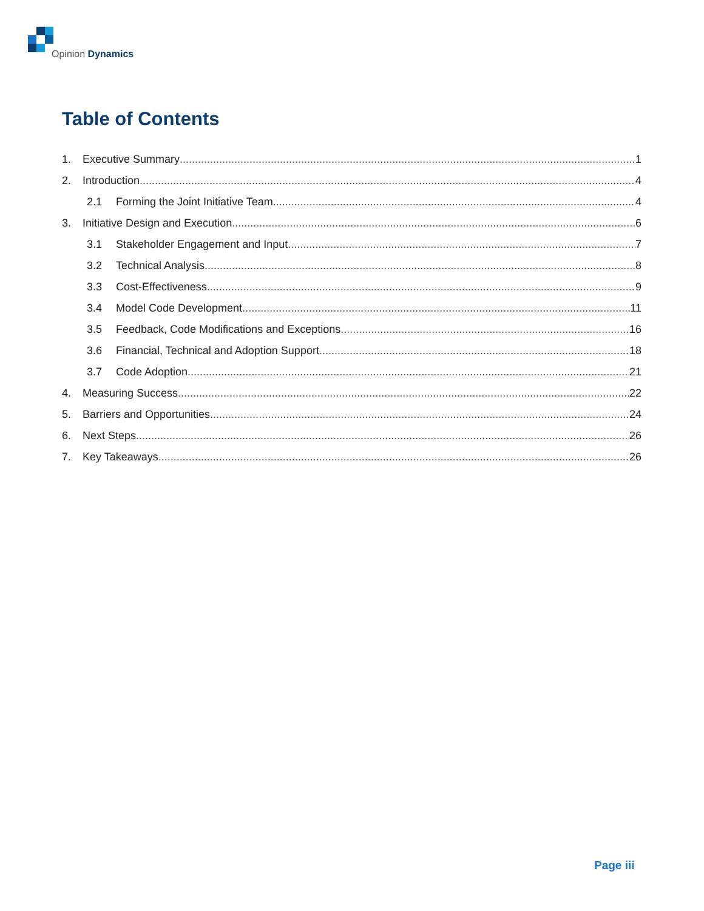Opinion Dynamics
Table of Contents
1. Executive Summary 1
2. Introduction 4
2.1 Forming the Joint Initiative Team 4
3. Initiative Design and Execution 6
3.1 Stakeholder Engagement and Input 7
3.2 Technical Analysis 8
3.3 Cost-Effectiveness 9
3.4 Model Code Development 11
3.5 Feedback, Code Modifications and Exceptions 16
3.6 Financial, Technical and Adoption Support 18
3.7 Code Adoption 21
4. Measuring Success 22
5. Barriers and Opportunities 24
6. Next Steps 26
7. Key Takeaways 26
Page iii